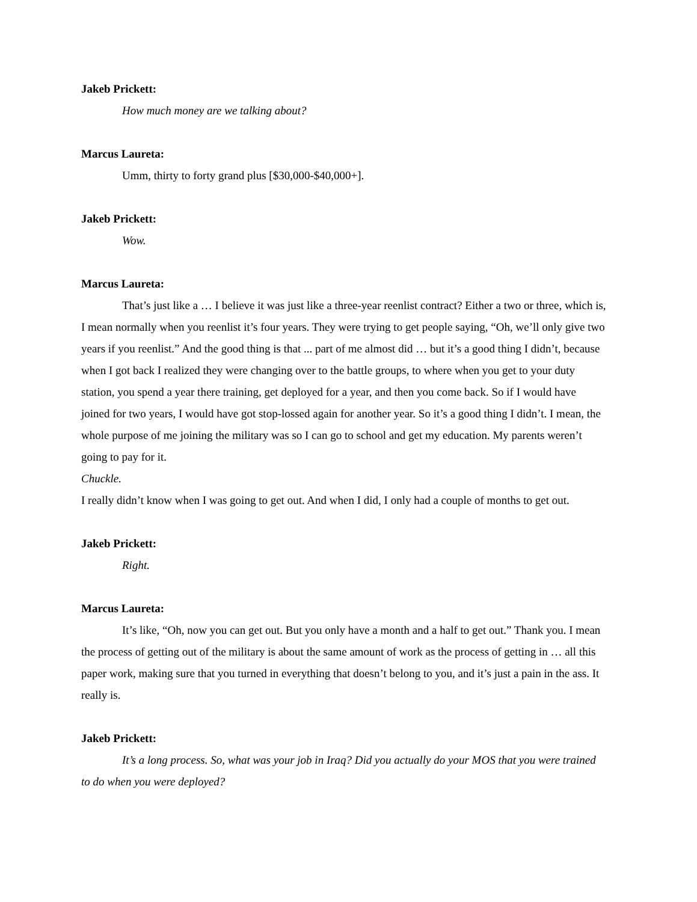Jakeb Prickett:
How much money are we talking about?
Marcus Laureta:
Umm, thirty to forty grand plus [$30,000-$40,000+].
Jakeb Prickett:
Wow.
Marcus Laureta:
That’s just like a … I believe it was just like a three-year reenlist contract? Either a two or three, which is, I mean normally when you reenlist it’s four years. They were trying to get people saying, “Oh, we’ll only give two years if you reenlist.” And the good thing is that ... part of me almost did … but it’s a good thing I didn’t, because when I got back I realized they were changing over to the battle groups, to where when you get to your duty station, you spend a year there training, get deployed for a year, and then you come back. So if I would have joined for two years, I would have got stop-lossed again for another year. So it’s a good thing I didn’t. I mean, the whole purpose of me joining the military was so I can go to school and get my education. My parents weren’t going to pay for it.
Chuckle.
I really didn’t know when I was going to get out. And when I did, I only had a couple of months to get out.
Jakeb Prickett:
Right.
Marcus Laureta:
It’s like, “Oh, now you can get out. But you only have a month and a half to get out.” Thank you. I mean the process of getting out of the military is about the same amount of work as the process of getting in … all this paper work, making sure that you turned in everything that doesn’t belong to you, and it’s just a pain in the ass. It really is.
Jakeb Prickett:
It’s a long process. So, what was your job in Iraq? Did you actually do your MOS that you were trained to do when you were deployed?